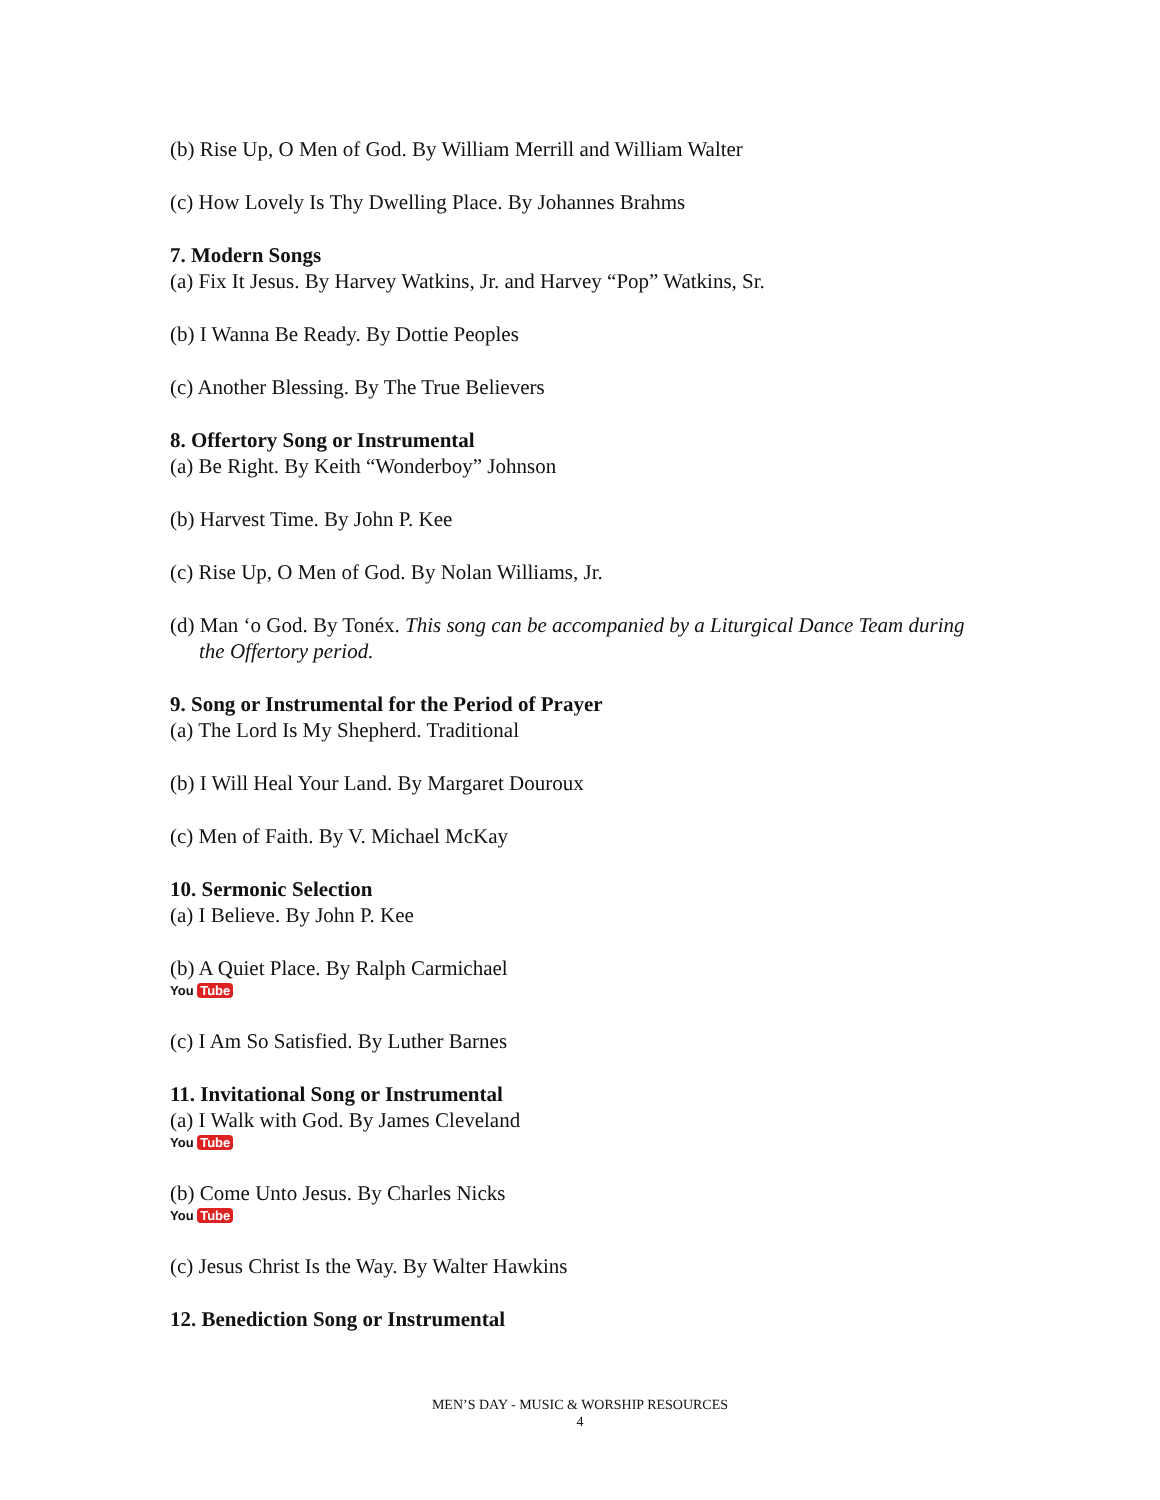(b) Rise Up, O Men of God. By William Merrill and William Walter
(c) How Lovely Is Thy Dwelling Place. By Johannes Brahms
7. Modern Songs
(a) Fix It Jesus. By Harvey Watkins, Jr. and Harvey “Pop” Watkins, Sr.
(b) I Wanna Be Ready. By Dottie Peoples
(c) Another Blessing. By The True Believers
8. Offertory Song or Instrumental
(a) Be Right. By Keith “Wonderboy” Johnson
(b) Harvest Time. By John P. Kee
(c) Rise Up, O Men of God. By Nolan Williams, Jr.
(d) Man ‘o God. By Tonéx. This song can be accompanied by a Liturgical Dance Team during the Offertory period.
9. Song or Instrumental for the Period of Prayer
(a) The Lord Is My Shepherd. Traditional
(b) I Will Heal Your Land. By Margaret Douroux
(c) Men of Faith. By V. Michael McKay
10. Sermonic Selection
(a) I Believe. By John P. Kee
(b) A Quiet Place. By Ralph Carmichael
You Tube
(c) I Am So Satisfied. By Luther Barnes
11. Invitational Song or Instrumental
(a) I Walk with God. By James Cleveland
You Tube
(b) Come Unto Jesus. By Charles Nicks
You Tube
(c) Jesus Christ Is the Way. By Walter Hawkins
12. Benediction Song or Instrumental
MEN’S DAY - MUSIC & WORSHIP RESOURCES
4